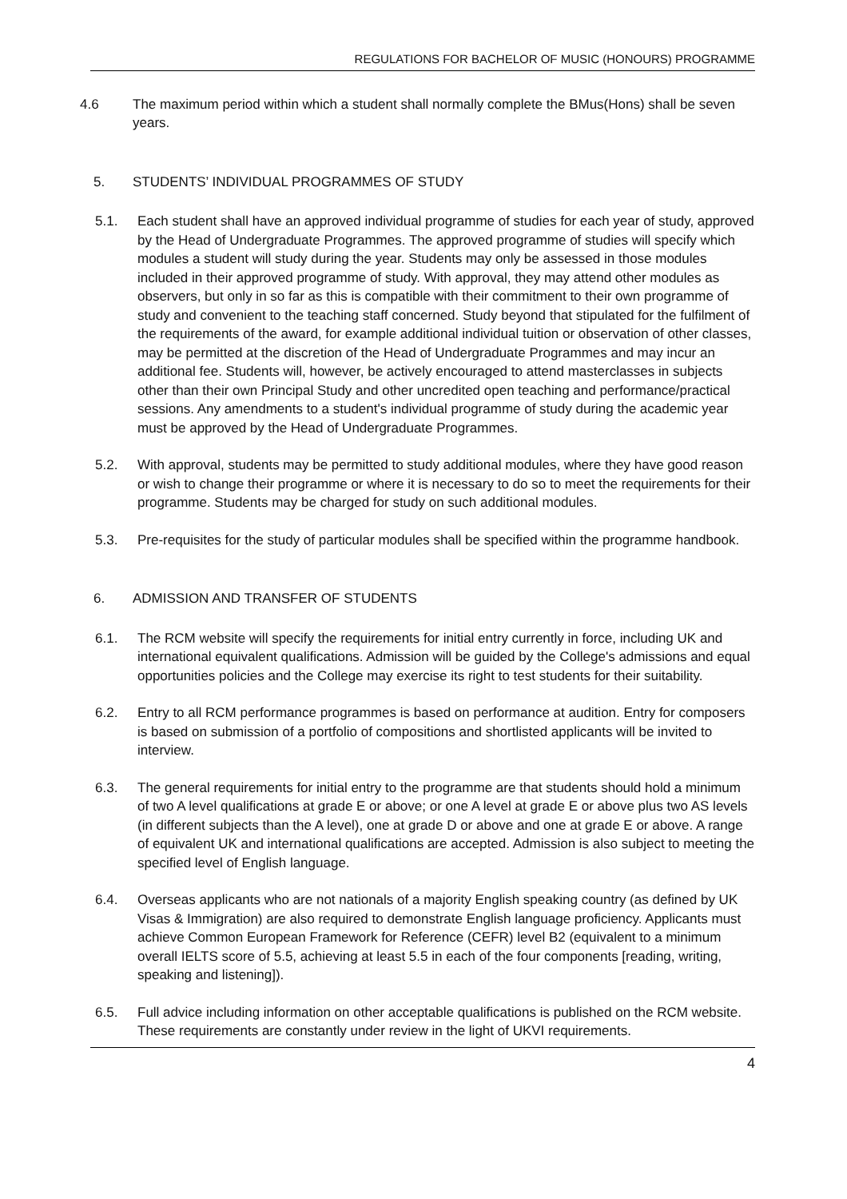REGULATIONS FOR BACHELOR OF MUSIC (HONOURS) PROGRAMME
4.6 The maximum period within which a student shall normally complete the BMus(Hons) shall be seven years.
5. STUDENTS’ INDIVIDUAL PROGRAMMES OF STUDY
5.1. Each student shall have an approved individual programme of studies for each year of study, approved by the Head of Undergraduate Programmes. The approved programme of studies will specify which modules a student will study during the year. Students may only be assessed in those modules included in their approved programme of study. With approval, they may attend other modules as observers, but only in so far as this is compatible with their commitment to their own programme of study and convenient to the teaching staff concerned. Study beyond that stipulated for the fulfilment of the requirements of the award, for example additional individual tuition or observation of other classes, may be permitted at the discretion of the Head of Undergraduate Programmes and may incur an additional fee. Students will, however, be actively encouraged to attend masterclasses in subjects other than their own Principal Study and other uncredited open teaching and performance/practical sessions. Any amendments to a student's individual programme of study during the academic year must be approved by the Head of Undergraduate Programmes.
5.2. With approval, students may be permitted to study additional modules, where they have good reason or wish to change their programme or where it is necessary to do so to meet the requirements for their programme. Students may be charged for study on such additional modules.
5.3. Pre-requisites for the study of particular modules shall be specified within the programme handbook.
6. ADMISSION AND TRANSFER OF STUDENTS
6.1. The RCM website will specify the requirements for initial entry currently in force, including UK and international equivalent qualifications. Admission will be guided by the College's admissions and equal opportunities policies and the College may exercise its right to test students for their suitability.
6.2. Entry to all RCM performance programmes is based on performance at audition. Entry for composers is based on submission of a portfolio of compositions and shortlisted applicants will be invited to interview.
6.3. The general requirements for initial entry to the programme are that students should hold a minimum of two A level qualifications at grade E or above; or one A level at grade E or above plus two AS levels (in different subjects than the A level), one at grade D or above and one at grade E or above. A range of equivalent UK and international qualifications are accepted. Admission is also subject to meeting the specified level of English language.
6.4. Overseas applicants who are not nationals of a majority English speaking country (as defined by UK Visas & Immigration) are also required to demonstrate English language proficiency. Applicants must achieve Common European Framework for Reference (CEFR) level B2 (equivalent to a minimum overall IELTS score of 5.5, achieving at least 5.5 in each of the four components [reading, writing, speaking and listening]).
6.5. Full advice including information on other acceptable qualifications is published on the RCM website. These requirements are constantly under review in the light of UKVI requirements.
4